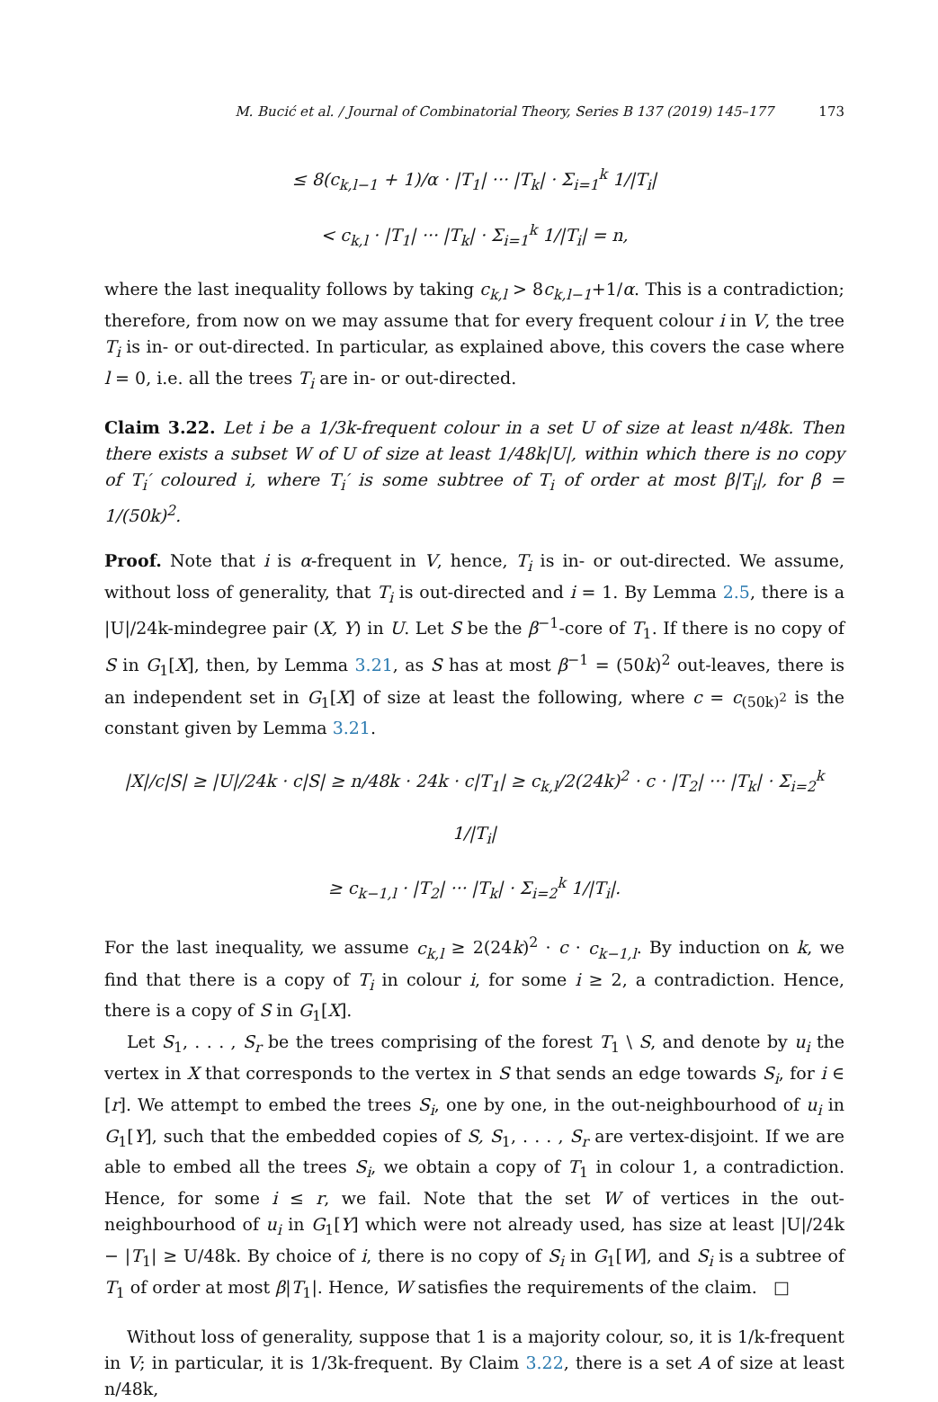M. Bucić et al. / Journal of Combinatorial Theory, Series B 137 (2019) 145–177 173
≤ 8(c<sub>k,l−1</sub> + 1)/α · |T<sub>1</sub>| ··· |T<sub>k</sub>| · Σ<sub>i=1</sub><sup>k</sup> 1/|T<sub>i</sub>|
< c<sub>k,l</sub> · |T<sub>1</sub>| ··· |T<sub>k</sub>| · Σ<sub>i=1</sub><sup>k</sup> 1/|T<sub>i</sub>| = n,
where the last inequality follows by taking c<sub>k,l</sub> > 8c<sub>k,l−1</sub>+1/α. This is a contradiction; therefore, from now on we may assume that for every frequent colour i in V, the tree T<sub>i</sub> is in- or out-directed. In particular, as explained above, this covers the case where l = 0, i.e. all the trees T<sub>i</sub> are in- or out-directed.
Claim 3.22. Let i be a 1/3k-frequent colour in a set U of size at least n/48k. Then there exists a subset W of U of size at least 1/48k|U|, within which there is no copy of T<sub>i</sub>′ coloured i, where T<sub>i</sub>′ is some subtree of T<sub>i</sub> of order at most β|T<sub>i</sub>|, for β = 1/(50k)<sup>2</sup>.
Proof. Note that i is α-frequent in V, hence, T<sub>i</sub> is in- or out-directed. We assume, without loss of generality, that T<sub>i</sub> is out-directed and i = 1. By Lemma 2.5, there is a |U|/24k-mindegree pair (X, Y) in U. Let S be the β<sup>−1</sup>-core of T<sub>1</sub>. If there is no copy of S in G<sub>1</sub>[X], then, by Lemma 3.21, as S has at most β<sup>−1</sup> = (50k)<sup>2</sup> out-leaves, there is an independent set in G<sub>1</sub>[X] of size at least the following, where c = c<sub>(50k)<sup>2</sup></sub> is the constant given by Lemma 3.21.
|X|/c|S| ≥ |U|/24k · c|S| ≥ n/48k · 24k · c|T<sub>1</sub>| ≥ c<sub>k,l</sub>/2(24k)<sup>2</sup> · c · |T<sub>2</sub>| ··· |T<sub>k</sub>| · Σ<sub>i=2</sub><sup>k</sup> 1/|T<sub>i</sub>|
≥ c<sub>k−1,l</sub> · |T<sub>2</sub>| ··· |T<sub>k</sub>| · Σ<sub>i=2</sub><sup>k</sup> 1/|T<sub>i</sub>|.
For the last inequality, we assume c<sub>k,l</sub> ≥ 2(24k)<sup>2</sup> · c · c<sub>k−1,l</sub>. By induction on k, we find that there is a copy of T<sub>i</sub> in colour i, for some i ≥ 2, a contradiction. Hence, there is a copy of S in G<sub>1</sub>[X].
Let S<sub>1</sub>, . . . , S<sub>r</sub> be the trees comprising of the forest T<sub>1</sub> \ S, and denote by u<sub>i</sub> the vertex in X that corresponds to the vertex in S that sends an edge towards S<sub>i</sub>, for i ∈ [r]. We attempt to embed the trees S<sub>i</sub>, one by one, in the out-neighbourhood of u<sub>i</sub> in G<sub>1</sub>[Y], such that the embedded copies of S, S<sub>1</sub>, . . . , S<sub>r</sub> are vertex-disjoint. If we are able to embed all the trees S<sub>i</sub>, we obtain a copy of T<sub>1</sub> in colour 1, a contradiction. Hence, for some i ≤ r, we fail. Note that the set W of vertices in the out-neighbourhood of u<sub>i</sub> in G<sub>1</sub>[Y] which were not already used, has size at least |U|/24k − |T<sub>1</sub>| ≥ U/48k. By choice of i, there is no copy of S<sub>i</sub> in G<sub>1</sub>[W], and S<sub>i</sub> is a subtree of T<sub>1</sub> of order at most β|T<sub>1</sub>|. Hence, W satisfies the requirements of the claim. □
Without loss of generality, suppose that 1 is a majority colour, so, it is 1/k-frequent in V; in particular, it is 1/3k-frequent. By Claim 3.22, there is a set A of size at least n/48k,